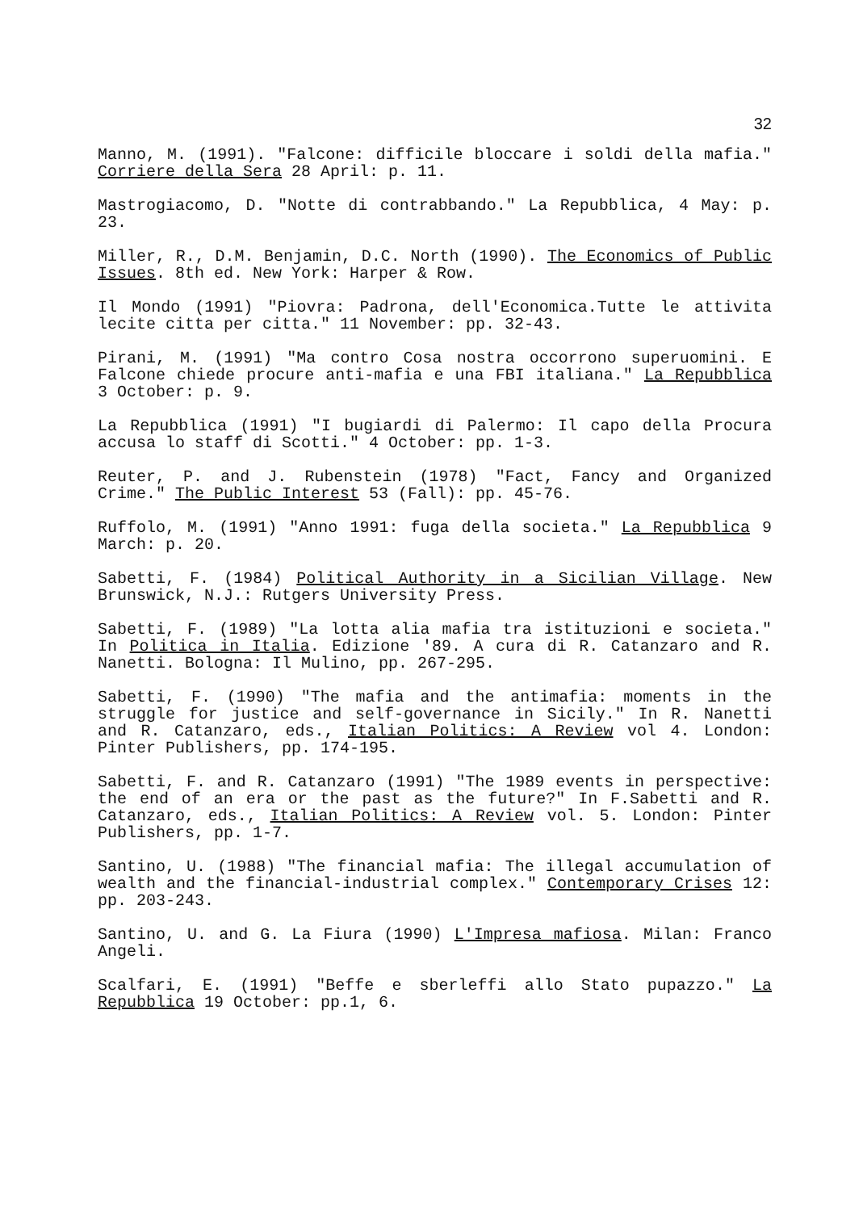32
Manno, M. (1991). "Falcone: difficile bloccare i soldi della mafia." Corriere della Sera 28 April: p. 11.
Mastrogiacomo, D. "Notte di contrabbando." La Repubblica, 4 May: p. 23.
Miller, R., D.M. Benjamin, D.C. North (1990). The Economics of Public Issues. 8th ed. New York: Harper & Row.
Il Mondo (1991) "Piovra: Padrona, dell'Economica.Tutte le attivita lecite citta per citta." 11 November: pp. 32-43.
Pirani, M. (1991) "Ma contro Cosa nostra occorrono superuomini. E Falcone chiede procure anti-mafia e una FBI italiana." La Repubblica 3 October: p. 9.
La Repubblica (1991) "I bugiardi di Palermo: Il capo della Procura accusa lo staff di Scotti." 4 October: pp. 1-3.
Reuter, P. and J. Rubenstein (1978) "Fact, Fancy and Organized Crime." The Public Interest 53 (Fall): pp. 45-76.
Ruffolo, M. (1991) "Anno 1991: fuga della societa." La Repubblica 9 March: p. 20.
Sabetti, F. (1984) Political Authority in a Sicilian Village. New Brunswick, N.J.: Rutgers University Press.
Sabetti, F. (1989) "La lotta alia mafia tra istituzioni e societa." In Politica in Italia. Edizione '89. A cura di R. Catanzaro and R. Nanetti. Bologna: Il Mulino, pp. 267-295.
Sabetti, F. (1990) "The mafia and the antimafia: moments in the struggle for justice and self-governance in Sicily." In R. Nanetti and R. Catanzaro, eds., Italian Politics: A Review vol 4. London: Pinter Publishers, pp. 174-195.
Sabetti, F. and R. Catanzaro (1991) "The 1989 events in perspective: the end of an era or the past as the future?" In F.Sabetti and R. Catanzaro, eds., Italian Politics: A Review vol. 5. London: Pinter Publishers, pp. 1-7.
Santino, U. (1988) "The financial mafia: The illegal accumulation of wealth and the financial-industrial complex." Contemporary Crises 12: pp. 203-243.
Santino, U. and G. La Fiura (1990) L'Impresa mafiosa. Milan: Franco Angeli.
Scalfari, E. (1991) "Beffe e sberleffi allo Stato pupazzo." La Repubblica 19 October: pp.1, 6.